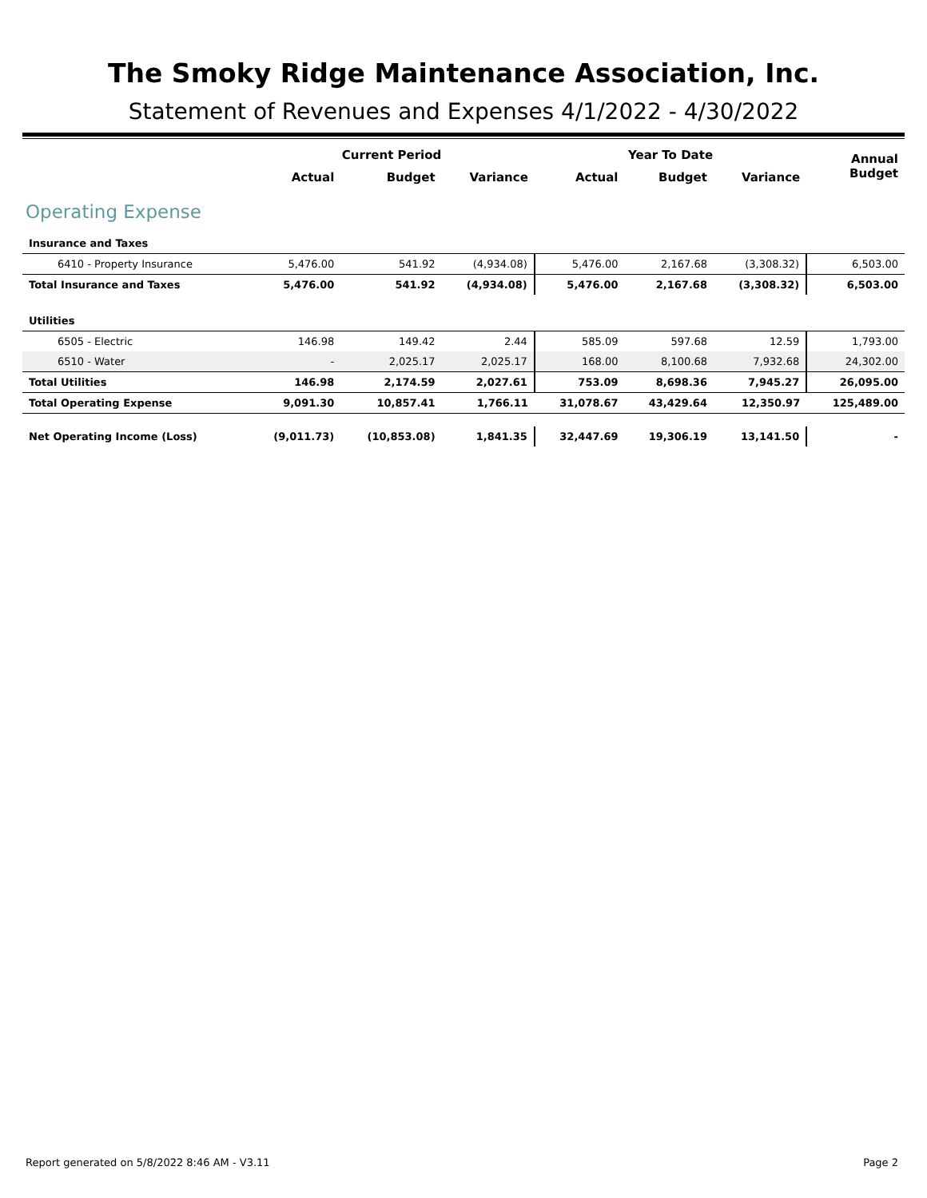The Smoky Ridge Maintenance Association, Inc.
Statement of Revenues and Expenses 4/1/2022 - 4/30/2022
| | Current Period | | | Year To Date | | | Annual Budget |
| --- | --- | --- | --- | --- | --- | --- | --- |
| | Actual | Budget | Variance | Actual | Budget | Variance | |
| Operating Expense | | | | | | | |
| Insurance and Taxes | | | | | | | |
| 6410 - Property Insurance | 5,476.00 | 541.92 | (4,934.08) | 5,476.00 | 2,167.68 | (3,308.32) | 6,503.00 |
| Total Insurance and Taxes | 5,476.00 | 541.92 | (4,934.08) | 5,476.00 | 2,167.68 | (3,308.32) | 6,503.00 |
| Utilities | | | | | | | |
| 6505 - Electric | 146.98 | 149.42 | 2.44 | 585.09 | 597.68 | 12.59 | 1,793.00 |
| 6510 - Water | - | 2,025.17 | 2,025.17 | 168.00 | 8,100.68 | 7,932.68 | 24,302.00 |
| Total Utilities | 146.98 | 2,174.59 | 2,027.61 | 753.09 | 8,698.36 | 7,945.27 | 26,095.00 |
| Total Operating Expense | 9,091.30 | 10,857.41 | 1,766.11 | 31,078.67 | 43,429.64 | 12,350.97 | 125,489.00 |
| Net Operating Income (Loss) | (9,011.73) | (10,853.08) | 1,841.35 | 32,447.69 | 19,306.19 | 13,141.50 | - |
Report generated on 5/8/2022 8:46 AM - V3.11 Page 2